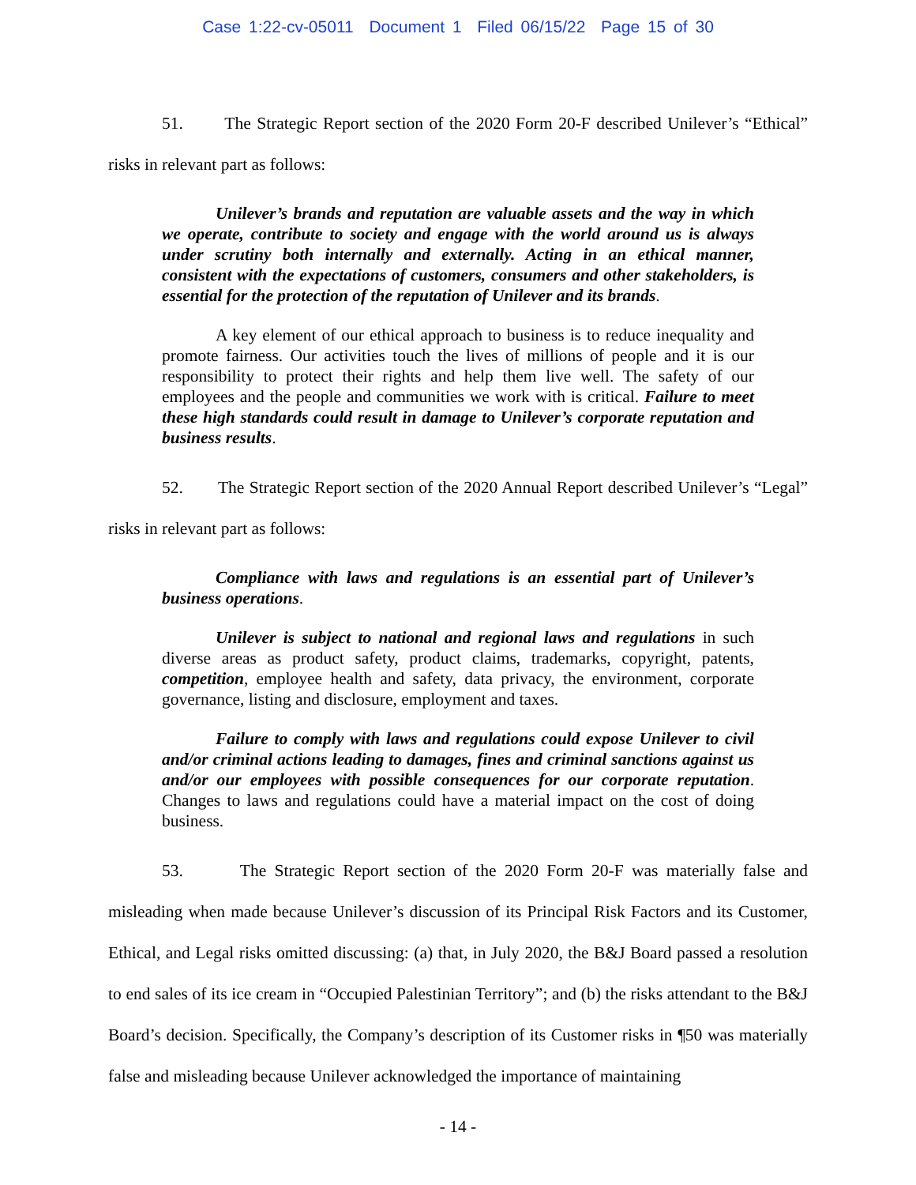Case 1:22-cv-05011 Document 1 Filed 06/15/22 Page 15 of 30
51. The Strategic Report section of the 2020 Form 20-F described Unilever’s “Ethical” risks in relevant part as follows:
Unilever’s brands and reputation are valuable assets and the way in which we operate, contribute to society and engage with the world around us is always under scrutiny both internally and externally. Acting in an ethical manner, consistent with the expectations of customers, consumers and other stakeholders, is essential for the protection of the reputation of Unilever and its brands.
A key element of our ethical approach to business is to reduce inequality and promote fairness. Our activities touch the lives of millions of people and it is our responsibility to protect their rights and help them live well. The safety of our employees and the people and communities we work with is critical. Failure to meet these high standards could result in damage to Unilever’s corporate reputation and business results.
52. The Strategic Report section of the 2020 Annual Report described Unilever’s “Legal” risks in relevant part as follows:
Compliance with laws and regulations is an essential part of Unilever’s business operations.
Unilever is subject to national and regional laws and regulations in such diverse areas as product safety, product claims, trademarks, copyright, patents, competition, employee health and safety, data privacy, the environment, corporate governance, listing and disclosure, employment and taxes.
Failure to comply with laws and regulations could expose Unilever to civil and/or criminal actions leading to damages, fines and criminal sanctions against us and/or our employees with possible consequences for our corporate reputation. Changes to laws and regulations could have a material impact on the cost of doing business.
53. The Strategic Report section of the 2020 Form 20-F was materially false and misleading when made because Unilever’s discussion of its Principal Risk Factors and its Customer, Ethical, and Legal risks omitted discussing: (a) that, in July 2020, the B&J Board passed a resolution to end sales of its ice cream in “Occupied Palestinian Territory”; and (b) the risks attendant to the B&J Board’s decision. Specifically, the Company’s description of its Customer risks in ¶50 was materially false and misleading because Unilever acknowledged the importance of maintaining
- 14 -